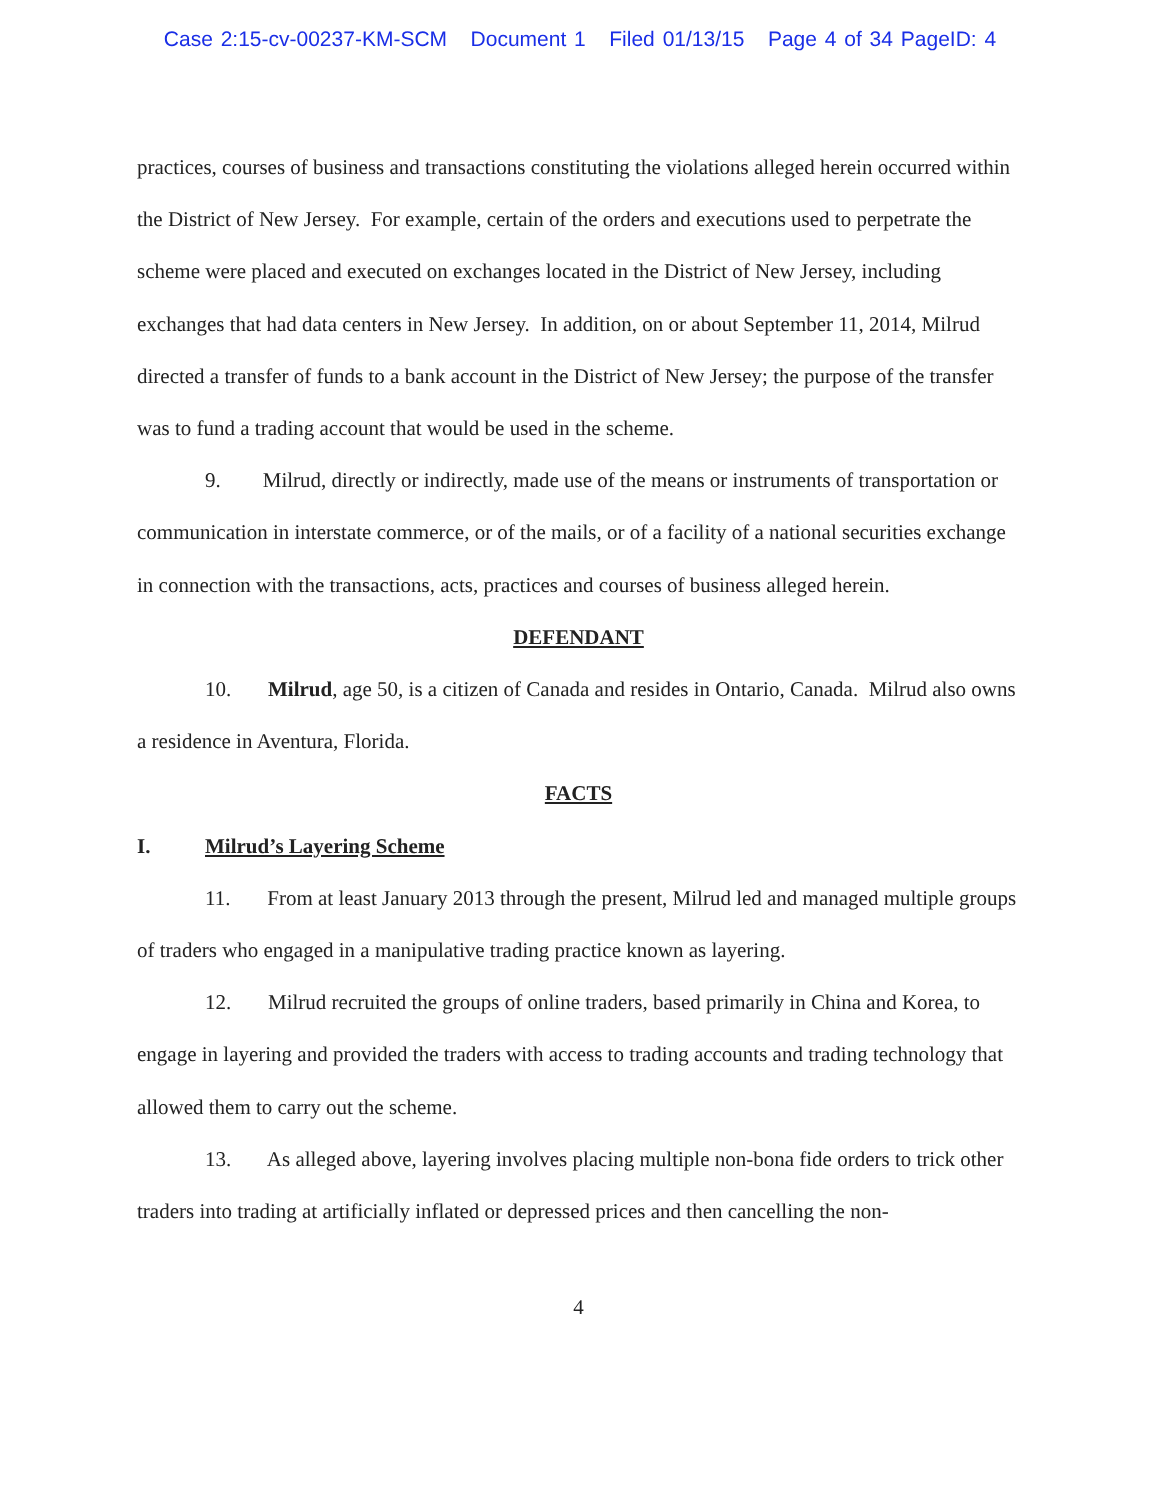Case 2:15-cv-00237-KM-SCM Document 1 Filed 01/13/15 Page 4 of 34 PageID: 4
practices, courses of business and transactions constituting the violations alleged herein occurred within the District of New Jersey. For example, certain of the orders and executions used to perpetrate the scheme were placed and executed on exchanges located in the District of New Jersey, including exchanges that had data centers in New Jersey. In addition, on or about September 11, 2014, Milrud directed a transfer of funds to a bank account in the District of New Jersey; the purpose of the transfer was to fund a trading account that would be used in the scheme.
9. Milrud, directly or indirectly, made use of the means or instruments of transportation or communication in interstate commerce, or of the mails, or of a facility of a national securities exchange in connection with the transactions, acts, practices and courses of business alleged herein.
DEFENDANT
10. Milrud, age 50, is a citizen of Canada and resides in Ontario, Canada. Milrud also owns a residence in Aventura, Florida.
FACTS
I. Milrud’s Layering Scheme
11. From at least January 2013 through the present, Milrud led and managed multiple groups of traders who engaged in a manipulative trading practice known as layering.
12. Milrud recruited the groups of online traders, based primarily in China and Korea, to engage in layering and provided the traders with access to trading accounts and trading technology that allowed them to carry out the scheme.
13. As alleged above, layering involves placing multiple non-bona fide orders to trick other traders into trading at artificially inflated or depressed prices and then cancelling the non-
4